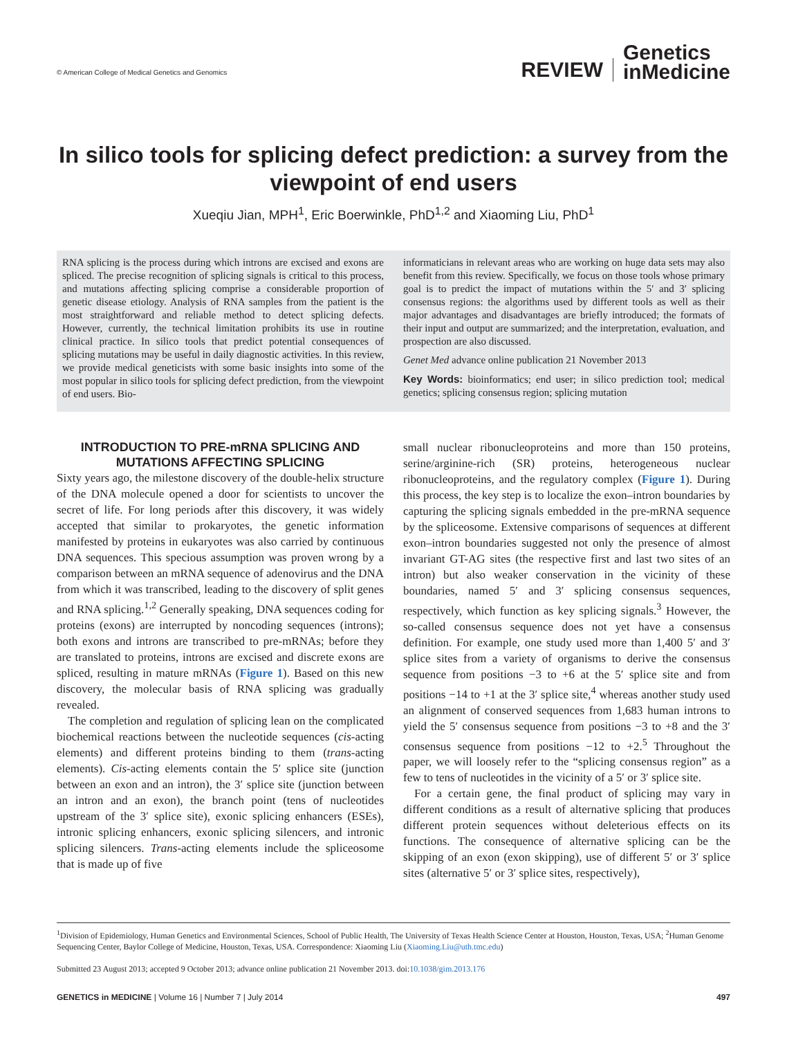© American College of Medical Genetics and Genomics
REVIEW Genetics
inMedicine
In silico tools for splicing defect prediction: a survey from the viewpoint of end users
Xueqiu Jian, MPH<sup>1</sup>, Eric Boerwinkle, PhD<sup>1,2</sup> and Xiaoming Liu, PhD<sup>1</sup>
RNA splicing is the process during which introns are excised and exons are spliced. The precise recognition of splicing signals is critical to this process, and mutations affecting splicing comprise a considerable proportion of genetic disease etiology. Analysis of RNA samples from the patient is the most straightforward and reliable method to detect splicing defects. However, currently, the technical limitation prohibits its use in routine clinical practice. In silico tools that predict potential consequences of splicing mutations may be useful in daily diagnostic activities. In this review, we provide medical geneticists with some basic insights into some of the most popular in silico tools for splicing defect prediction, from the viewpoint of end users. Bio-
informaticians in relevant areas who are working on huge data sets may also benefit from this review. Specifically, we focus on those tools whose primary goal is to predict the impact of mutations within the 5′ and 3′ splicing consensus regions: the algorithms used by different tools as well as their major advantages and disadvantages are briefly introduced; the formats of their input and output are summarized; and the interpretation, evaluation, and prospection are also discussed.
Genet Med advance online publication 21 November 2013
Key Words: bioinformatics; end user; in silico prediction tool; medical genetics; splicing consensus region; splicing mutation
INTRODUCTION TO PRE-mRNA SPLICING AND MUTATIONS AFFECTING SPLICING
Sixty years ago, the milestone discovery of the double-helix structure of the DNA molecule opened a door for scientists to uncover the secret of life. For long periods after this discovery, it was widely accepted that similar to prokaryotes, the genetic information manifested by proteins in eukaryotes was also carried by continuous DNA sequences. This specious assumption was proven wrong by a comparison between an mRNA sequence of adenovirus and the DNA from which it was transcribed, leading to the discovery of split genes and RNA splicing.<sup>1,2</sup> Generally speaking, DNA sequences coding for proteins (exons) are interrupted by noncoding sequences (introns); both exons and introns are transcribed to pre-mRNAs; before they are translated to proteins, introns are excised and discrete exons are spliced, resulting in mature mRNAs (Figure 1). Based on this new discovery, the molecular basis of RNA splicing was gradually revealed.
The completion and regulation of splicing lean on the complicated biochemical reactions between the nucleotide sequences (cis-acting elements) and different proteins binding to them (trans-acting elements). Cis-acting elements contain the 5′ splice site (junction between an exon and an intron), the 3′ splice site (junction between an intron and an exon), the branch point (tens of nucleotides upstream of the 3′ splice site), exonic splicing enhancers (ESEs), intronic splicing enhancers, exonic splicing silencers, and intronic splicing silencers. Trans-acting elements include the spliceosome that is made up of five
small nuclear ribonucleoproteins and more than 150 proteins, serine/arginine-rich (SR) proteins, heterogeneous nuclear ribonucleoproteins, and the regulatory complex (Figure 1). During this process, the key step is to localize the exon–intron boundaries by capturing the splicing signals embedded in the pre-mRNA sequence by the spliceosome. Extensive comparisons of sequences at different exon–intron boundaries suggested not only the presence of almost invariant GT-AG sites (the respective first and last two sites of an intron) but also weaker conservation in the vicinity of these boundaries, named 5′ and 3′ splicing consensus sequences, respectively, which function as key splicing signals.<sup>3</sup> However, the so-called consensus sequence does not yet have a consensus definition. For example, one study used more than 1,400 5′ and 3′ splice sites from a variety of organisms to derive the consensus sequence from positions −3 to +6 at the 5′ splice site and from positions −14 to +1 at the 3′ splice site,<sup>4</sup> whereas another study used an alignment of conserved sequences from 1,683 human introns to yield the 5′ consensus sequence from positions −3 to +8 and the 3′ consensus sequence from positions −12 to +2.<sup>5</sup> Throughout the paper, we will loosely refer to the “splicing consensus region” as a few to tens of nucleotides in the vicinity of a 5′ or 3′ splice site.
For a certain gene, the final product of splicing may vary in different conditions as a result of alternative splicing that produces different protein sequences without deleterious effects on its functions. The consequence of alternative splicing can be the skipping of an exon (exon skipping), use of different 5′ or 3′ splice sites (alternative 5′ or 3′ splice sites, respectively),
<sup>1</sup> Division of Epidemiology, Human Genetics and Environmental Sciences, School of Public Health, The University of Texas Health Science Center at Houston, Houston, Texas, USA; <sup>2</sup>Human Genome Sequencing Center, Baylor College of Medicine, Houston, Texas, USA. Correspondence: Xiaoming Liu (Xiaoming.Liu@uth.tmc.edu)
Submitted 23 August 2013; accepted 9 October 2013; advance online publication 21 November 2013. doi:10.1038/gim.2013.176
GENETICS in MEDICINE | Volume 16 | Number 7 | July 2014 497